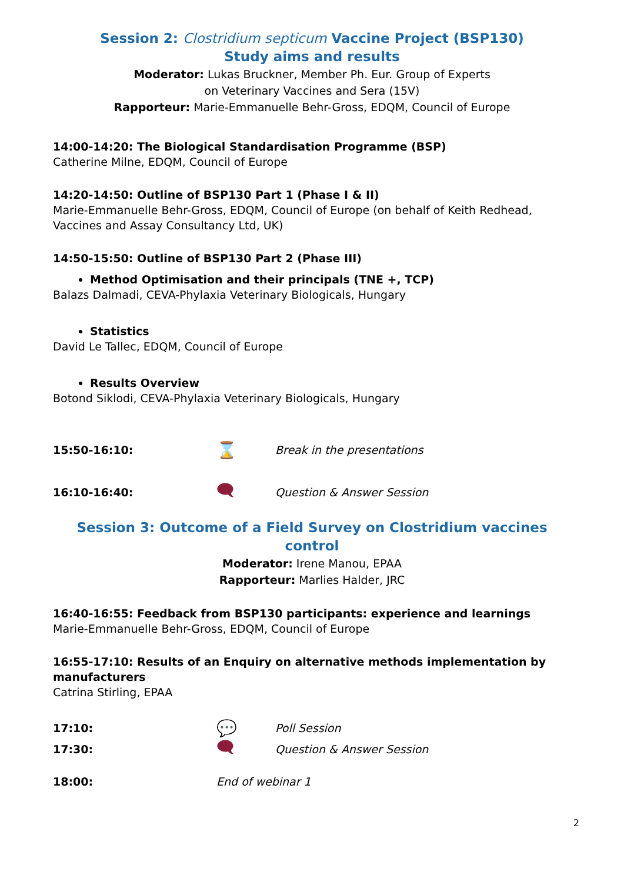Session 2: Clostridium septicum Vaccine Project (BSP130)
Study aims and results
Moderator: Lukas Bruckner, Member Ph. Eur. Group of Experts
on Veterinary Vaccines and Sera (15V)
Rapporteur: Marie-Emmanuelle Behr-Gross, EDQM, Council of Europe
14:00-14:20: The Biological Standardisation Programme (BSP)
Catherine Milne, EDQM, Council of Europe
14:20-14:50: Outline of BSP130 Part 1 (Phase I & II)
Marie-Emmanuelle Behr-Gross, EDQM, Council of Europe (on behalf of Keith Redhead, Vaccines and Assay Consultancy Ltd, UK)
14:50-15:50: Outline of BSP130 Part 2 (Phase III)
Method Optimisation and their principals (TNE +, TCP)
Balazs Dalmadi, CEVA-Phylaxia Veterinary Biologicals, Hungary
Statistics
David Le Tallec, EDQM, Council of Europe
Results Overview
Botond Siklodi, CEVA-Phylaxia Veterinary Biologicals, Hungary
15:50-16:10: ⌛ Break in the presentations
16:10-16:40: 🗨 Question & Answer Session
Session 3: Outcome of a Field Survey on Clostridium vaccines control
Moderator: Irene Manou, EPAA
Rapporteur: Marlies Halder, JRC
16:40-16:55: Feedback from BSP130 participants: experience and learnings
Marie-Emmanuelle Behr-Gross, EDQM, Council of Europe
16:55-17:10: Results of an Enquiry on alternative methods implementation by manufacturers
Catrina Stirling, EPAA
17:10: 💬 Poll Session
17:30: 🗨 Question & Answer Session
18:00: End of webinar 1
2